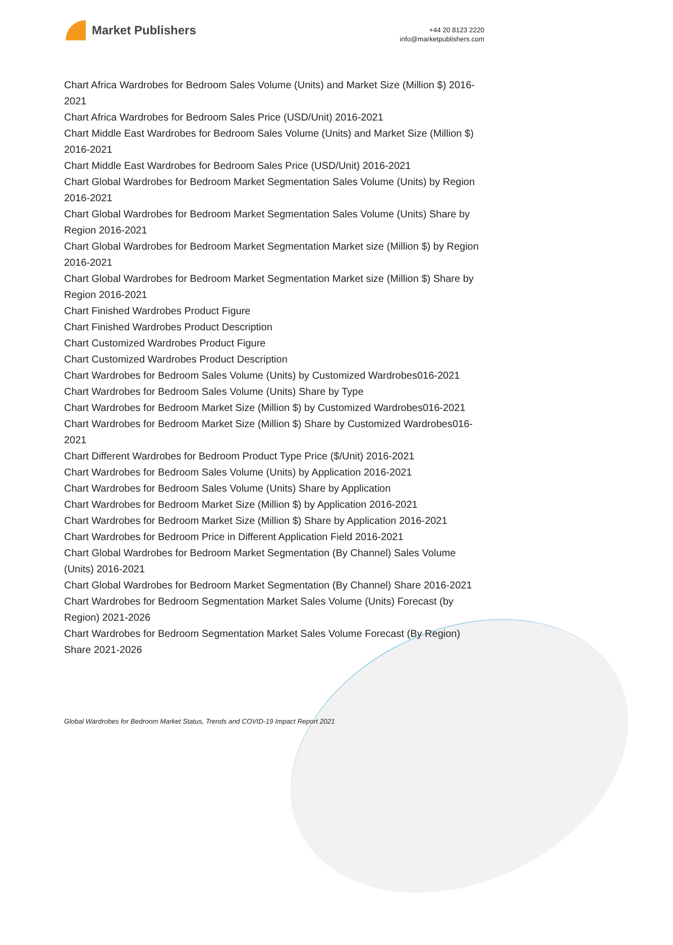Market Publishers
+44 20 8123 2220
info@marketpublishers.com
Chart Africa Wardrobes for Bedroom Sales Volume (Units) and Market Size (Million $) 2016-2021
Chart Africa Wardrobes for Bedroom Sales Price (USD/Unit) 2016-2021
Chart Middle East Wardrobes for Bedroom Sales Volume (Units) and Market Size (Million $) 2016-2021
Chart Middle East Wardrobes for Bedroom Sales Price (USD/Unit) 2016-2021
Chart Global Wardrobes for Bedroom Market Segmentation Sales Volume (Units) by Region 2016-2021
Chart Global Wardrobes for Bedroom Market Segmentation Sales Volume (Units) Share by Region 2016-2021
Chart Global Wardrobes for Bedroom Market Segmentation Market size (Million $) by Region 2016-2021
Chart Global Wardrobes for Bedroom Market Segmentation Market size (Million $) Share by Region 2016-2021
Chart Finished Wardrobes Product Figure
Chart Finished Wardrobes Product Description
Chart Customized Wardrobes Product Figure
Chart Customized Wardrobes Product Description
Chart Wardrobes for Bedroom Sales Volume (Units) by Customized Wardrobes016-2021
Chart Wardrobes for Bedroom Sales Volume (Units) Share by Type
Chart Wardrobes for Bedroom Market Size (Million $) by Customized Wardrobes016-2021
Chart Wardrobes for Bedroom Market Size (Million $) Share by Customized Wardrobes016-2021
Chart Different Wardrobes for Bedroom Product Type Price ($/Unit) 2016-2021
Chart Wardrobes for Bedroom Sales Volume (Units) by Application 2016-2021
Chart Wardrobes for Bedroom Sales Volume (Units) Share by Application
Chart Wardrobes for Bedroom Market Size (Million $) by Application 2016-2021
Chart Wardrobes for Bedroom Market Size (Million $) Share by Application 2016-2021
Chart Wardrobes for Bedroom Price in Different Application Field 2016-2021
Chart Global Wardrobes for Bedroom Market Segmentation (By Channel) Sales Volume (Units) 2016-2021
Chart Global Wardrobes for Bedroom Market Segmentation (By Channel) Share 2016-2021
Chart Wardrobes for Bedroom Segmentation Market Sales Volume (Units) Forecast (by Region) 2021-2026
Chart Wardrobes for Bedroom Segmentation Market Sales Volume Forecast (By Region) Share 2021-2026
Global Wardrobes for Bedroom Market Status, Trends and COVID-19 Impact Report 2021